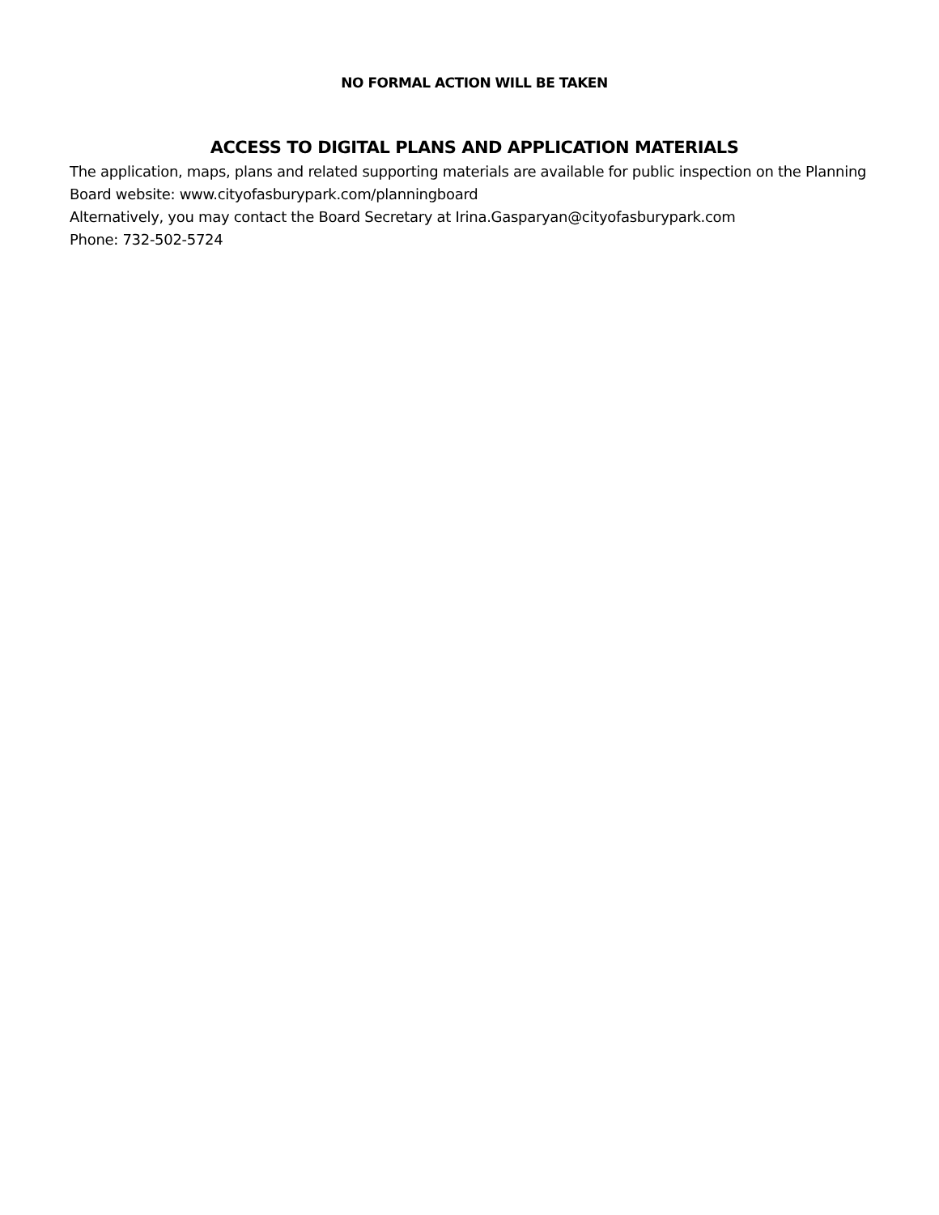NO FORMAL ACTION WILL BE TAKEN
ACCESS TO DIGITAL PLANS AND APPLICATION MATERIALS
The application, maps, plans and related supporting materials are available for public inspection on the Planning Board website: www.cityofasburypark.com/planningboard
Alternatively, you may contact the Board Secretary at Irina.Gasparyan@cityofasburypark.com
Phone: 732-502-5724